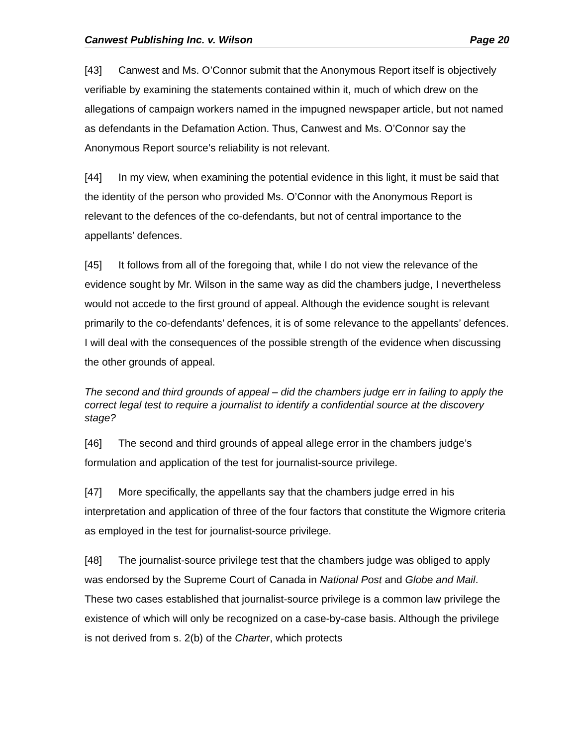Canwest Publishing Inc. v. Wilson Page 20
[43] Canwest and Ms. O’Connor submit that the Anonymous Report itself is objectively verifiable by examining the statements contained within it, much of which drew on the allegations of campaign workers named in the impugned newspaper article, but not named as defendants in the Defamation Action. Thus, Canwest and Ms. O’Connor say the Anonymous Report source’s reliability is not relevant.
[44] In my view, when examining the potential evidence in this light, it must be said that the identity of the person who provided Ms. O’Connor with the Anonymous Report is relevant to the defences of the co-defendants, but not of central importance to the appellants’ defences.
[45] It follows from all of the foregoing that, while I do not view the relevance of the evidence sought by Mr. Wilson in the same way as did the chambers judge, I nevertheless would not accede to the first ground of appeal. Although the evidence sought is relevant primarily to the co-defendants’ defences, it is of some relevance to the appellants’ defences. I will deal with the consequences of the possible strength of the evidence when discussing the other grounds of appeal.
The second and third grounds of appeal – did the chambers judge err in failing to apply the correct legal test to require a journalist to identify a confidential source at the discovery stage?
[46] The second and third grounds of appeal allege error in the chambers judge’s formulation and application of the test for journalist-source privilege.
[47] More specifically, the appellants say that the chambers judge erred in his interpretation and application of three of the four factors that constitute the Wigmore criteria as employed in the test for journalist-source privilege.
[48] The journalist-source privilege test that the chambers judge was obliged to apply was endorsed by the Supreme Court of Canada in National Post and Globe and Mail. These two cases established that journalist-source privilege is a common law privilege the existence of which will only be recognized on a case-by-case basis. Although the privilege is not derived from s. 2(b) of the Charter, which protects